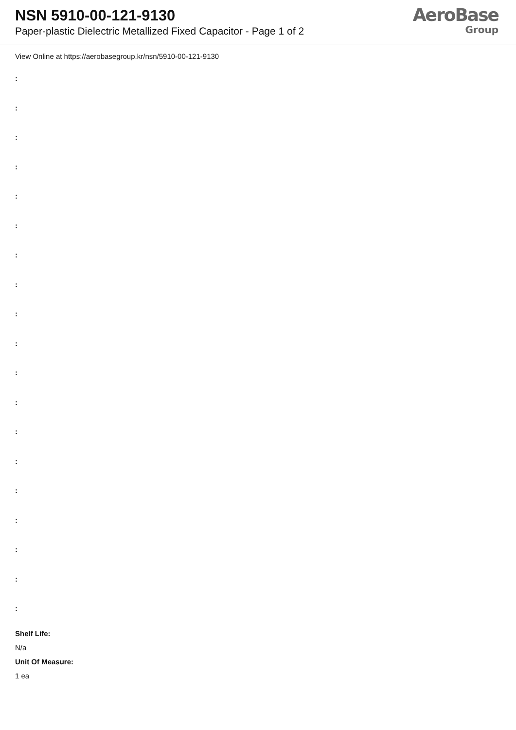NSN 5910-00-121-9130
Paper-plastic Dielectric Metallized Fixed Capacitor - Page 1 of 2
AeroBase
Group
View Online at https://aerobasegroup.kr/nsn/5910-00-121-9130
:
:
:
:
:
:
:
:
:
:
:
:
:
:
:
:
:
:
:
Shelf Life:
N/a
Unit Of Measure:
1 ea